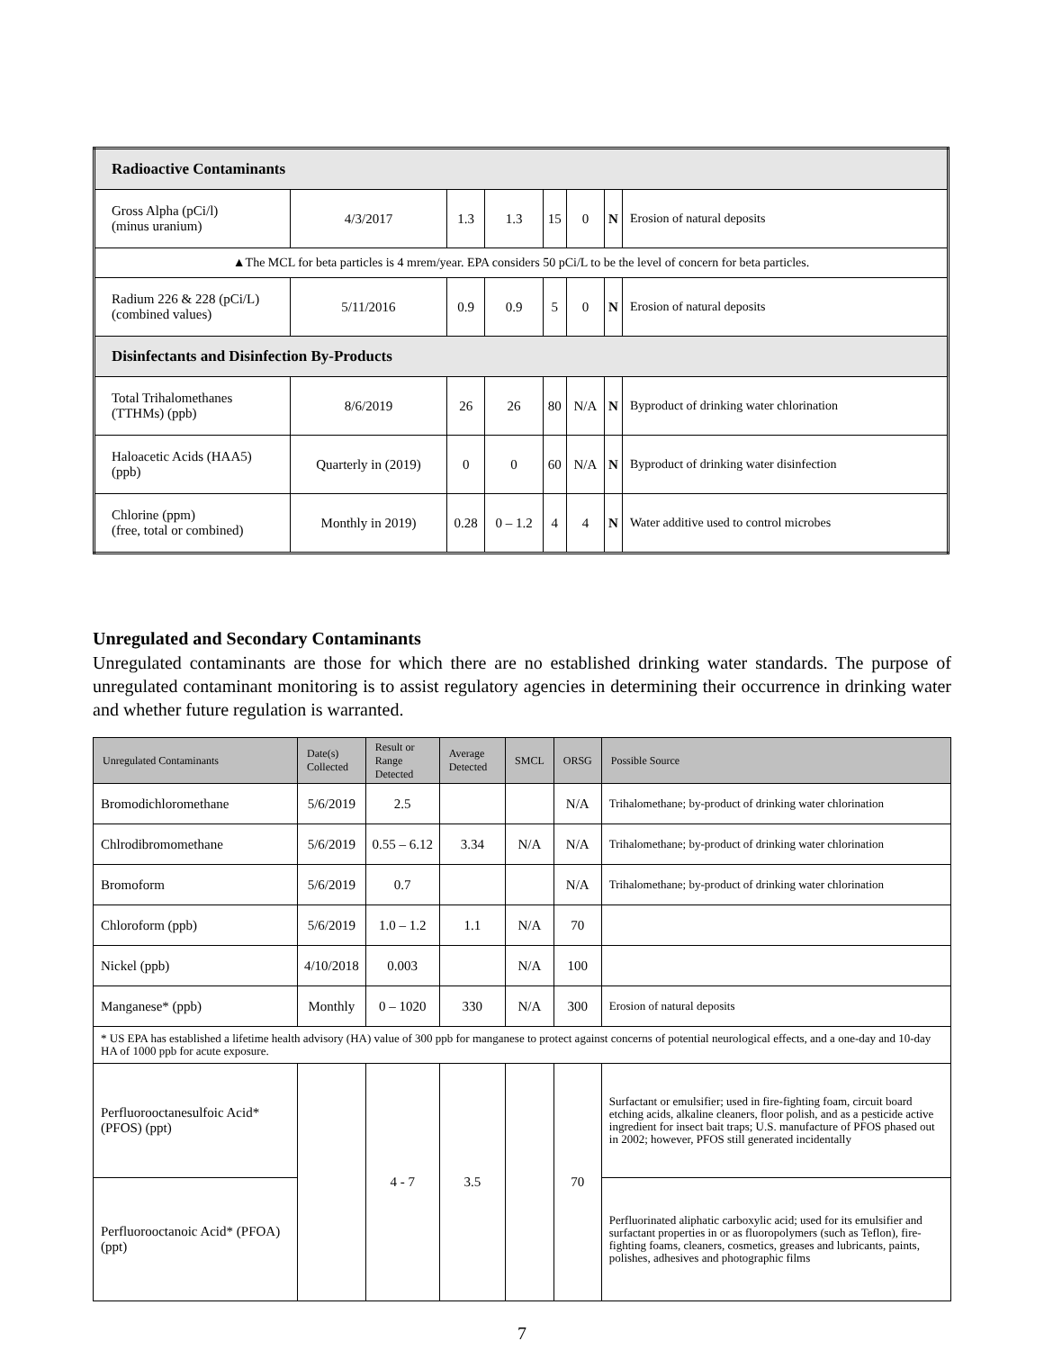| Radioactive Contaminants | | | | | | | |
| Gross Alpha (pCi/l) (minus uranium) | 4/3/2017 | 1.3 | 1.3 | 15 | 0 | N | Erosion of natural deposits |
| ▲The MCL for beta particles is 4 mrem/year. EPA considers 50 pCi/L to be the level of concern for beta particles. | | | | | | | |
| Radium 226 & 228 (pCi/L) (combined values) | 5/11/2016 | 0.9 | 0.9 | 5 | 0 | N | Erosion of natural deposits |
| Disinfectants and Disinfection By-Products | | | | | | | |
| Total Trihalomethanes (TTHMs) (ppb) | 8/6/2019 | 26 | 26 | 80 | N/A | N | Byproduct of drinking water chlorination |
| Haloacetic Acids (HAA5) (ppb) | Quarterly in (2019) | 0 | 0 | 60 | N/A | N | Byproduct of drinking water disinfection |
| Chlorine (ppm) (free, total or combined) | Monthly in 2019) | 0.28 | 0 – 1.2 | 4 | 4 | N | Water additive used to control microbes |
Unregulated and Secondary Contaminants
Unregulated contaminants are those for which there are no established drinking water standards. The purpose of unregulated contaminant monitoring is to assist regulatory agencies in determining their occurrence in drinking water and whether future regulation is warranted.
| Unregulated Contaminants | Date(s) Collected | Result or Range Detected | Average Detected | SMCL | ORSG | Possible Source |
| --- | --- | --- | --- | --- | --- | --- |
| Bromodichloromethane | 5/6/2019 | 2.5 | | | N/A | Trihalomethane; by-product of drinking water chlorination |
| Chlrodibromomethane | 5/6/2019 | 0.55 – 6.12 | 3.34 | N/A | N/A | Trihalomethane; by-product of drinking water chlorination |
| Bromoform | 5/6/2019 | 0.7 | | | N/A | Trihalomethane; by-product of drinking water chlorination |
| Chloroform (ppb) | 5/6/2019 | 1.0 – 1.2 | 1.1 | N/A | 70 | |
| Nickel (ppb) | 4/10/2018 | 0.003 | | N/A | 100 | |
| Manganese* (ppb) | Monthly | 0 – 1020 | 330 | N/A | 300 | Erosion of natural deposits |
| * US EPA has established a lifetime health advisory (HA) value of 300 ppb for manganese to protect against concerns of potential neurological effects, and a one-day and 10-day HA of 1000 ppb for acute exposure. | | | | | | |
| Perfluorooctanesulfoic Acid* (PFOS) (ppt) | | 4 - 7 | 3.5 | | 70 | Surfactant or emulsifier; used in fire-fighting foam, circuit board etching acids, alkaline cleaners, floor polish, and as a pesticide active ingredient for insect bait traps; U.S. manufacture of PFOS phased out in 2002; however, PFOS still generated incidentally |
| Perfluorooctanoic Acid* (PFOA) (ppt) | | | | | | Perfluorinated aliphatic carboxylic acid; used for its emulsifier and surfactant properties in or as fluoropolymers (such as Teflon), fire-fighting foams, cleaners, cosmetics, greases and lubricants, paints, polishes, adhesives and photographic films |
7